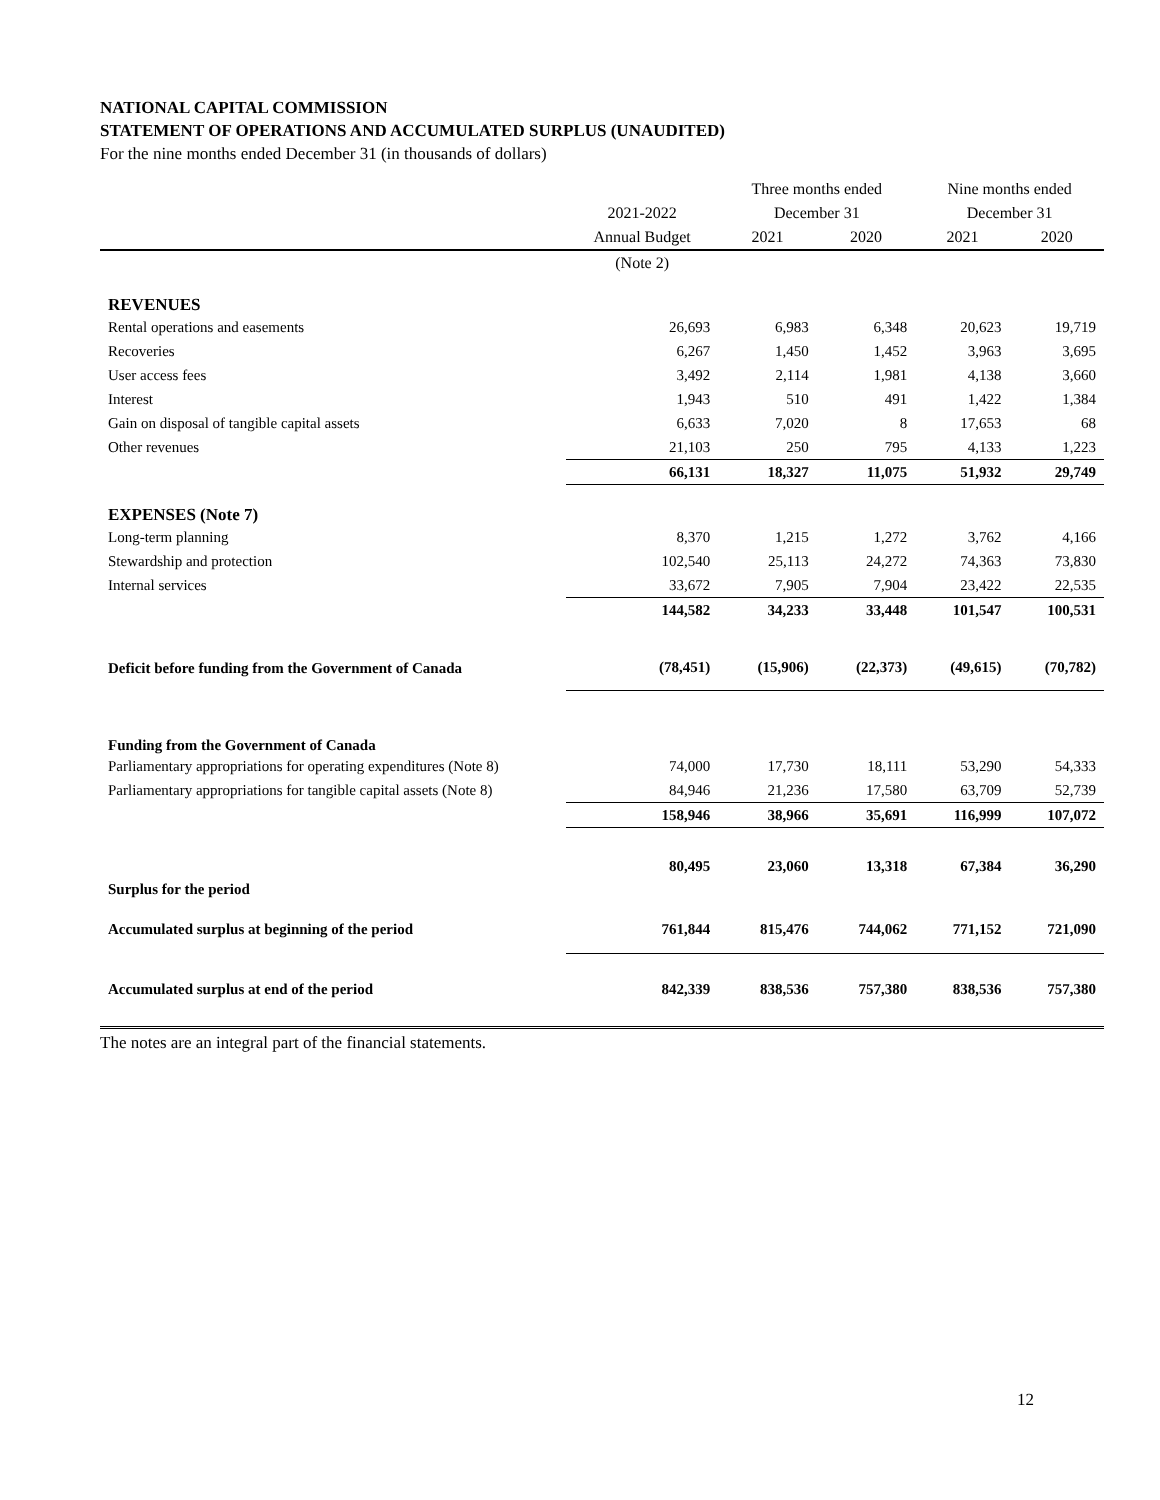NATIONAL CAPITAL COMMISSION
STATEMENT OF OPERATIONS AND ACCUMULATED SURPLUS (UNAUDITED)
For the nine months ended December 31 (in thousands of dollars)
| | | Three months ended | | Nine months ended | |
| --- | --- | --- | --- | --- | --- |
| | 2021-2022 | December 31 | | December 31 | |
| | Annual Budget | 2021 | 2020 | 2021 | 2020 |
| | (Note 2) | | | | |
| REVENUES | | | | | |
| Rental operations and easements | 26,693 | 6,983 | 6,348 | 20,623 | 19,719 |
| Recoveries | 6,267 | 1,450 | 1,452 | 3,963 | 3,695 |
| User access fees | 3,492 | 2,114 | 1,981 | 4,138 | 3,660 |
| Interest | 1,943 | 510 | 491 | 1,422 | 1,384 |
| Gain on disposal of tangible capital assets | 6,633 | 7,020 | 8 | 17,653 | 68 |
| Other revenues | 21,103 | 250 | 795 | 4,133 | 1,223 |
| | 66,131 | 18,327 | 11,075 | 51,932 | 29,749 |
| EXPENSES (Note 7) | | | | | |
| Long-term planning | 8,370 | 1,215 | 1,272 | 3,762 | 4,166 |
| Stewardship and protection | 102,540 | 25,113 | 24,272 | 74,363 | 73,830 |
| Internal services | 33,672 | 7,905 | 7,904 | 23,422 | 22,535 |
| | 144,582 | 34,233 | 33,448 | 101,547 | 100,531 |
| Deficit before funding from the Government of Canada | (78,451) | (15,906) | (22,373) | (49,615) | (70,782) |
| Funding from the Government of Canada | | | | | |
| Parliamentary appropriations for operating expenditures (Note 8) | 74,000 | 17,730 | 18,111 | 53,290 | 54,333 |
| Parliamentary appropriations for tangible capital assets (Note 8) | 84,946 | 21,236 | 17,580 | 63,709 | 52,739 |
| | 158,946 | 38,966 | 35,691 | 116,999 | 107,072 |
| Surplus for the period | 80,495 | 23,060 | 13,318 | 67,384 | 36,290 |
| Accumulated surplus at beginning of the period | 761,844 | 815,476 | 744,062 | 771,152 | 721,090 |
| Accumulated surplus at end of the period | 842,339 | 838,536 | 757,380 | 838,536 | 757,380 |
The notes are an integral part of the financial statements.
12